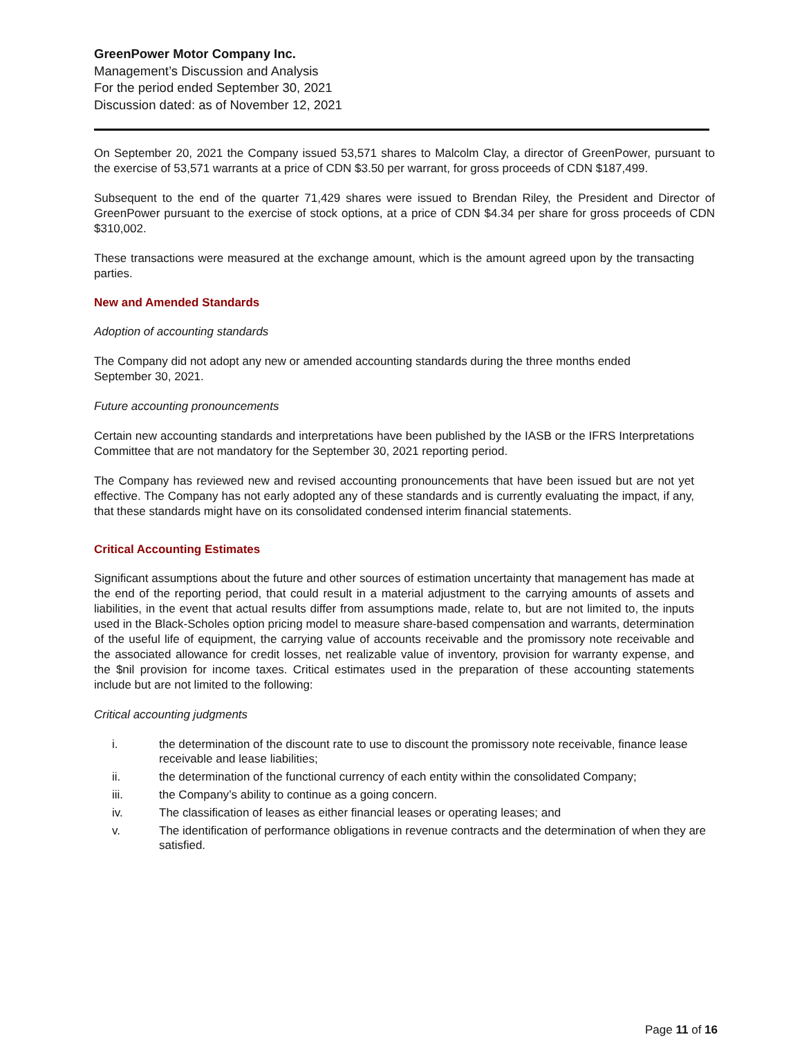GreenPower Motor Company Inc.
Management’s Discussion and Analysis
For the period ended September 30, 2021
Discussion dated: as of November 12, 2021
On September 20, 2021 the Company issued 53,571 shares to Malcolm Clay, a director of GreenPower, pursuant to the exercise of 53,571 warrants at a price of CDN $3.50 per warrant, for gross proceeds of CDN $187,499.
Subsequent to the end of the quarter 71,429 shares were issued to Brendan Riley, the President and Director of GreenPower pursuant to the exercise of stock options, at a price of CDN $4.34 per share for gross proceeds of CDN $310,002.
These transactions were measured at the exchange amount, which is the amount agreed upon by the transacting parties.
New and Amended Standards
Adoption of accounting standards
The Company did not adopt any new or amended accounting standards during the three months ended
September 30, 2021.
Future accounting pronouncements
Certain new accounting standards and interpretations have been published by the IASB or the IFRS Interpretations Committee that are not mandatory for the September 30, 2021 reporting period.
The Company has reviewed new and revised accounting pronouncements that have been issued but are not yet effective. The Company has not early adopted any of these standards and is currently evaluating the impact, if any, that these standards might have on its consolidated condensed interim financial statements.
Critical Accounting Estimates
Significant assumptions about the future and other sources of estimation uncertainty that management has made at the end of the reporting period, that could result in a material adjustment to the carrying amounts of assets and liabilities, in the event that actual results differ from assumptions made, relate to, but are not limited to, the inputs used in the Black-Scholes option pricing model to measure share-based compensation and warrants, determination of the useful life of equipment, the carrying value of accounts receivable and the promissory note receivable and the associated allowance for credit losses, net realizable value of inventory, provision for warranty expense, and the $nil provision for income taxes. Critical estimates used in the preparation of these accounting statements include but are not limited to the following:
Critical accounting judgments
i. the determination of the discount rate to use to discount the promissory note receivable, finance lease receivable and lease liabilities;
ii. the determination of the functional currency of each entity within the consolidated Company;
iii. the Company’s ability to continue as a going concern.
iv. The classification of leases as either financial leases or operating leases; and
v. The identification of performance obligations in revenue contracts and the determination of when they are satisfied.
Page 11 of 16